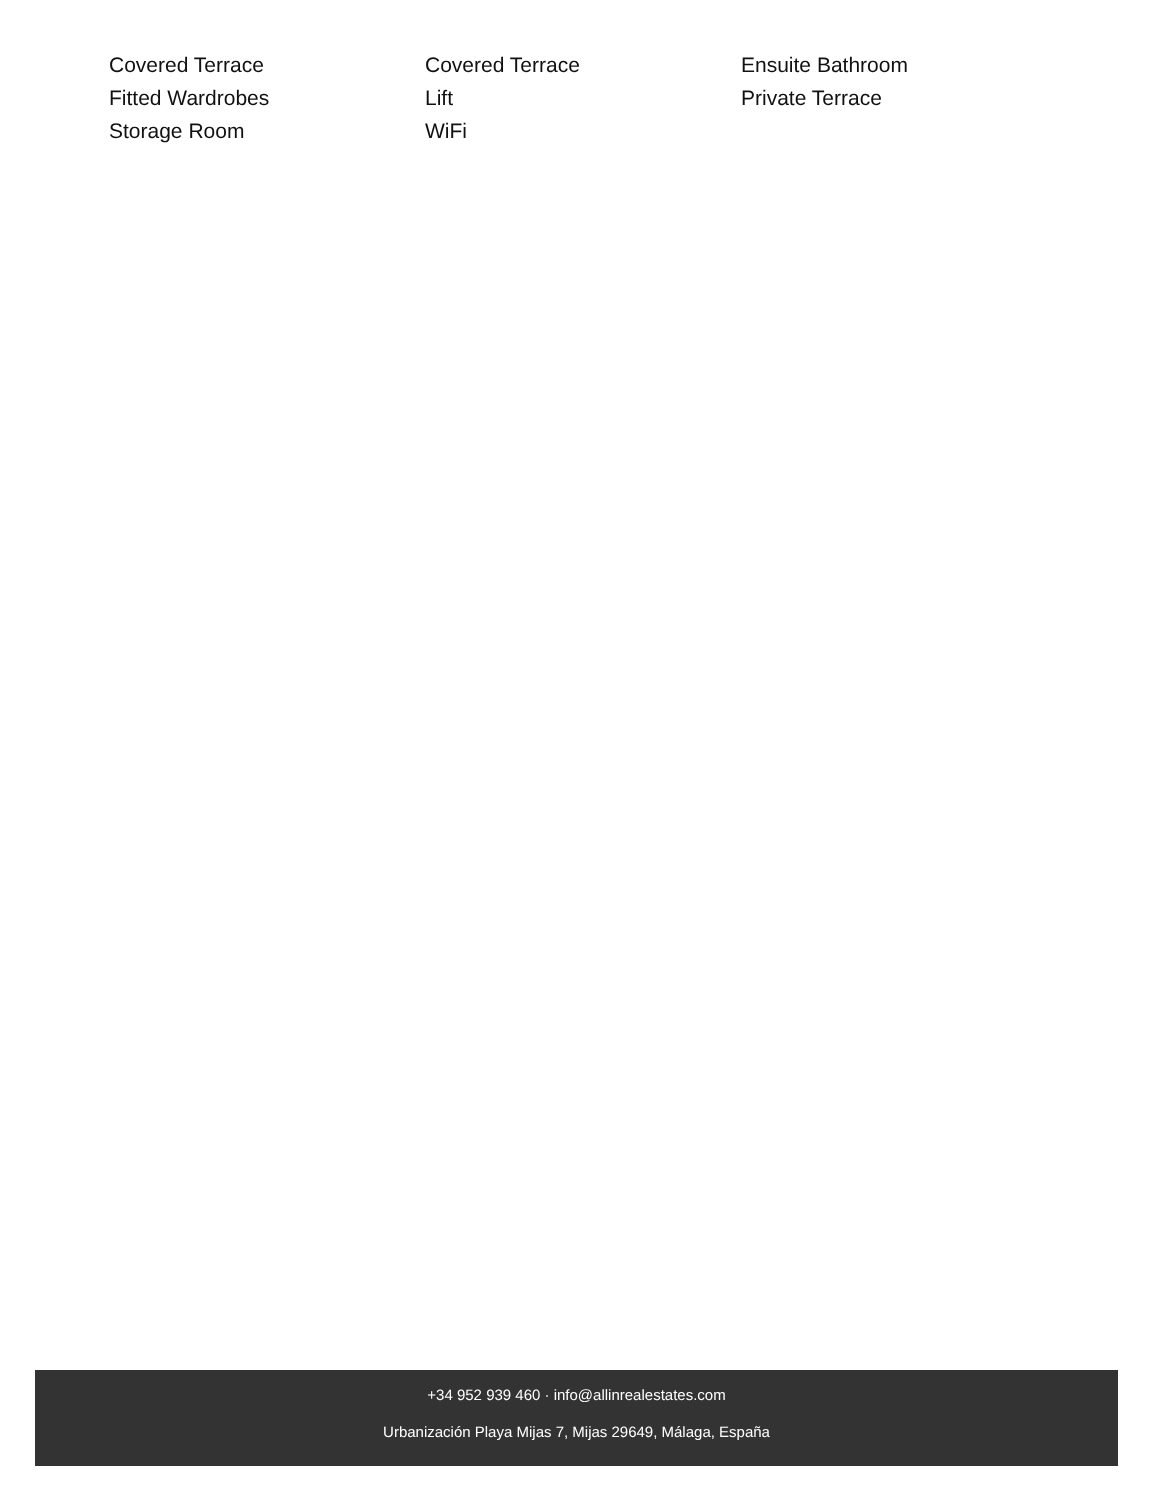Covered Terrace
Covered Terrace
Ensuite Bathroom
Fitted Wardrobes
Lift
Private Terrace
Storage Room
WiFi
+34 952 939 460 · info@allinrealestates.com
Urbanización Playa Mijas 7, Mijas 29649, Málaga, España